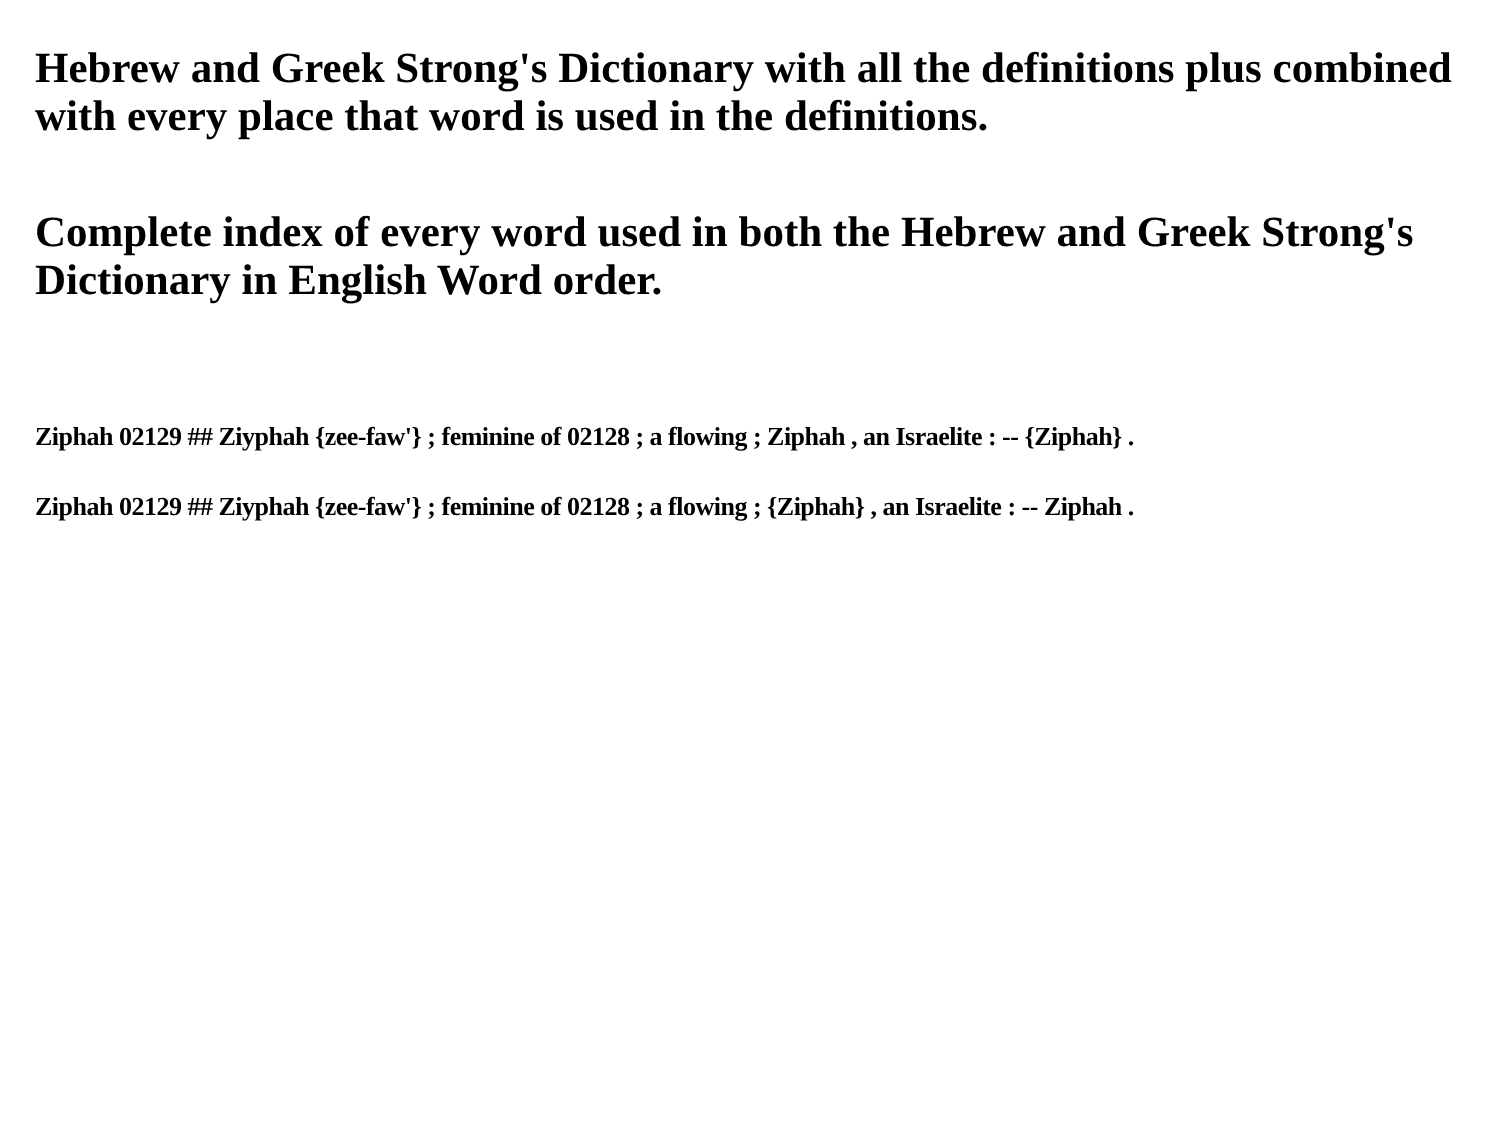Hebrew and Greek Strong's Dictionary with all the definitions plus combined with every place that word is used in the definitions.
Complete index of every word used in both the Hebrew and Greek Strong's Dictionary in English Word order.
Ziphah 02129 ## Ziyphah {zee-faw'} ; feminine of 02128 ; a flowing ; Ziphah , an Israelite : -- {Ziphah} .
Ziphah 02129 ## Ziyphah {zee-faw'} ; feminine of 02128 ; a flowing ; {Ziphah} , an Israelite : -- Ziphah .